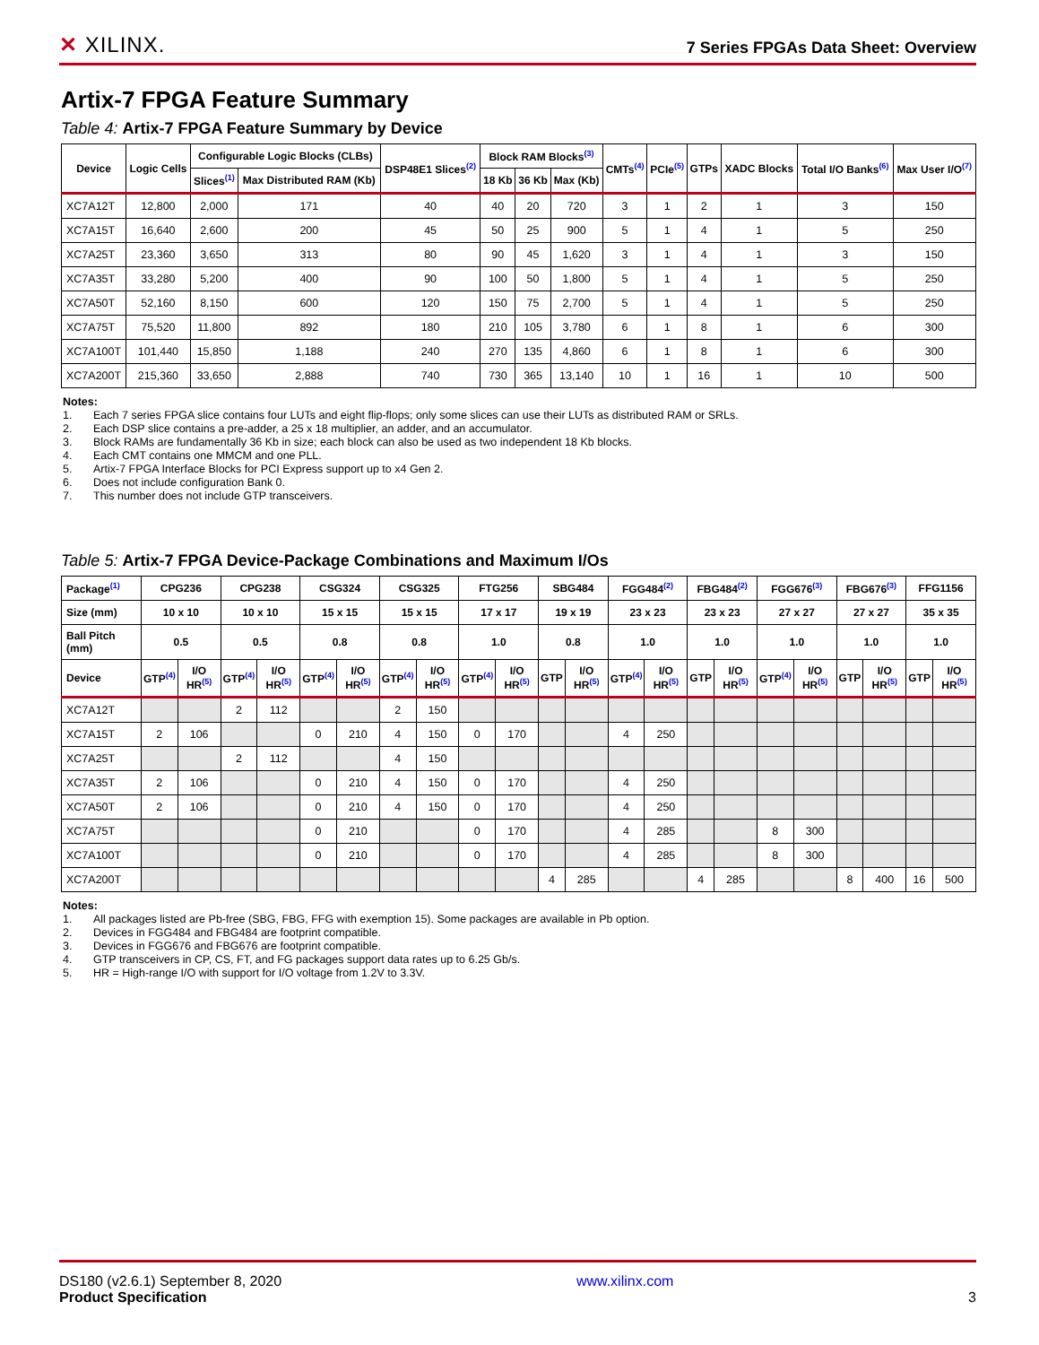✕ XILINX.
7 Series FPGAs Data Sheet: Overview
Artix-7 FPGA Feature Summary
Table 4: Artix-7 FPGA Feature Summary by Device
| Device | Logic Cells | Configurable Logic Blocks (CLBs) | | DSP48E1 Slices<sup>(2)</sup> | Block RAM Blocks<sup>(3)</sup> | | | CMTs<sup>(4)</sup> | PCIe<sup>(5)</sup> | GTPs | XADC Blocks | Total I/O Banks<sup>(6)</sup> | Max User I/O<sup>(7)</sup> |
| --- | --- | --- | --- | --- | --- | --- | --- | --- | --- | --- | --- | --- | --- |
| | | Slices<sup>(1)</sup> | Max Distributed RAM (Kb) | | 18 Kb | 36 Kb | Max (Kb) | | | | | | |
| XC7A12T | 12,800 | 2,000 | 171 | 40 | 40 | 20 | 720 | 3 | 1 | 2 | 1 | 3 | 150 |
| XC7A15T | 16,640 | 2,600 | 200 | 45 | 50 | 25 | 900 | 5 | 1 | 4 | 1 | 5 | 250 |
| XC7A25T | 23,360 | 3,650 | 313 | 80 | 90 | 45 | 1,620 | 3 | 1 | 4 | 1 | 3 | 150 |
| XC7A35T | 33,280 | 5,200 | 400 | 90 | 100 | 50 | 1,800 | 5 | 1 | 4 | 1 | 5 | 250 |
| XC7A50T | 52,160 | 8,150 | 600 | 120 | 150 | 75 | 2,700 | 5 | 1 | 4 | 1 | 5 | 250 |
| XC7A75T | 75,520 | 11,800 | 892 | 180 | 210 | 105 | 3,780 | 6 | 1 | 8 | 1 | 6 | 300 |
| XC7A100T | 101,440 | 15,850 | 1,188 | 240 | 270 | 135 | 4,860 | 6 | 1 | 8 | 1 | 6 | 300 |
| XC7A200T | 215,360 | 33,650 | 2,888 | 740 | 730 | 365 | 13,140 | 10 | 1 | 16 | 1 | 10 | 500 |
Notes:
1. Each 7 series FPGA slice contains four LUTs and eight flip-flops; only some slices can use their LUTs as distributed RAM or SRLs.
2. Each DSP slice contains a pre-adder, a 25 x 18 multiplier, an adder, and an accumulator.
3. Block RAMs are fundamentally 36 Kb in size; each block can also be used as two independent 18 Kb blocks.
4. Each CMT contains one MMCM and one PLL.
5. Artix-7 FPGA Interface Blocks for PCI Express support up to x4 Gen 2.
6. Does not include configuration Bank 0.
7. This number does not include GTP transceivers.
Table 5: Artix-7 FPGA Device-Package Combinations and Maximum I/Os
| Package<sup>(1)</sup> | CPG236 | | CPG238 | | CSG324 | | CSG325 | | FTG256 | | SBG484 | | FGG484<sup>(2)</sup> | | FBG484<sup>(2)</sup> | | FGG676<sup>(3)</sup> | | FBG676<sup>(3)</sup> | | FFG1156 | |
| --- | --- | --- | --- | --- | --- | --- | --- | --- | --- | --- | --- | --- | --- | --- | --- | --- | --- | --- | --- | --- | --- | --- |
| Size (mm) | 10 x 10 | | 10 x 10 | | 15 x 15 | | 15 x 15 | | 17 x 17 | | 19 x 19 | | 23 x 23 | | 23 x 23 | | 27 x 27 | | 27 x 27 | | 35 x 35 | |
| Ball Pitch (mm) | 0.5 | | 0.5 | | 0.8 | | 0.8 | | 1.0 | | 0.8 | | 1.0 | | 1.0 | | 1.0 | | 1.0 | | 1.0 | |
| Device | GTP<sup>(4)</sup> | I/O HR<sup>(5)</sup> | GTP<sup>(4)</sup> | I/O HR<sup>(5)</sup> | GTP<sup>(4)</sup> | I/O HR<sup>(5)</sup> | GTP<sup>(4)</sup> | I/O HR<sup>(5)</sup> | GTP<sup>(4)</sup> | I/O HR<sup>(5)</sup> | GTP | I/O HR<sup>(5)</sup> | GTP<sup>(4)</sup> | I/O HR<sup>(5)</sup> | GTP | I/O HR<sup>(5)</sup> | GTP<sup>(4)</sup> | I/O HR<sup>(5)</sup> | GTP | I/O HR<sup>(5)</sup> | GTP | I/O HR<sup>(5)</sup> |
| XC7A12T | | | 2 | 112 | | | 2 | 150 | | | | | | | | | | | | | | |
| XC7A15T | 2 | 106 | | | 0 | 210 | 4 | 150 | 0 | 170 | | | 4 | 250 | | | | | | | | |
| XC7A25T | | | 2 | 112 | | | 4 | 150 | | | | | | | | | | | | | | |
| XC7A35T | 2 | 106 | | | 0 | 210 | 4 | 150 | 0 | 170 | | | 4 | 250 | | | | | | | | |
| XC7A50T | 2 | 106 | | | 0 | 210 | 4 | 150 | 0 | 170 | | | 4 | 250 | | | | | | | | |
| XC7A75T | | | | | 0 | 210 | | | 0 | 170 | | | 4 | 285 | | | 8 | 300 | | | | |
| XC7A100T | | | | | 0 | 210 | | | 0 | 170 | | | 4 | 285 | | | 8 | 300 | | | | |
| XC7A200T | | | | | | | | | | | 4 | 285 | | | 4 | 285 | | | 8 | 400 | 16 | 500 |
Notes:
1. All packages listed are Pb-free (SBG, FBG, FFG with exemption 15). Some packages are available in Pb option.
2. Devices in FGG484 and FBG484 are footprint compatible.
3. Devices in FGG676 and FBG676 are footprint compatible.
4. GTP transceivers in CP, CS, FT, and FG packages support data rates up to 6.25 Gb/s.
5. HR = High-range I/O with support for I/O voltage from 1.2V to 3.3V.
DS180 (v2.6.1) September 8, 2020
Product Specification
www.xilinx.com
3